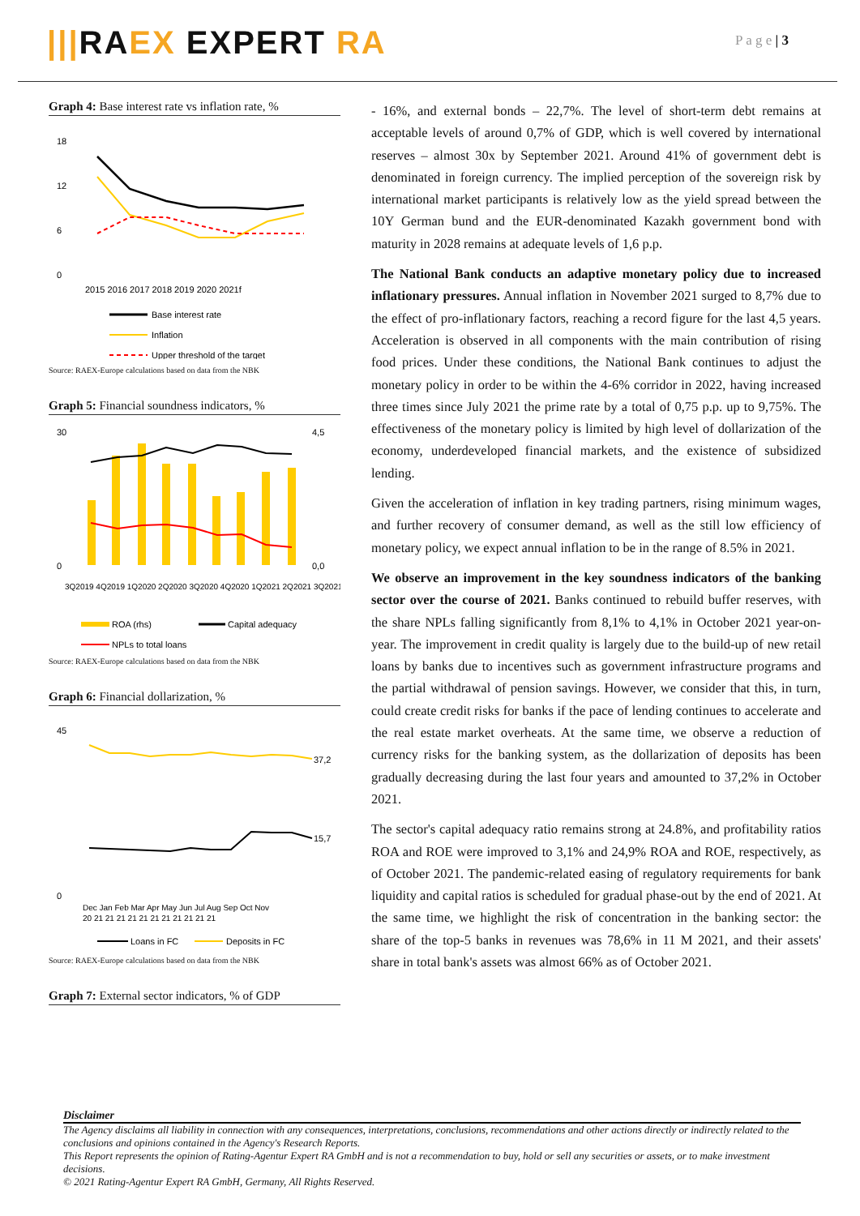|||RAEX EXPERT RA
P a g e | 3
Graph 4: Base interest rate vs inflation rate, %
18
12
6
0
2015 2016 2017 2018 2019 2020 2021f
Base interest rate
Inflation
Upper threshold of the target
Source: RAEX-Europe calculations based on data from the NBK
Graph 5: Financial soundness indicators, %
30
0
4,5
0,0
3Q2019 4Q2019 1Q2020 2Q2020 3Q2020 4Q2020 1Q2021 2Q2021 3Q2021
ROA (rhs)
Capital adequacy
NPLs to total loans
Source: RAEX-Europe calculations based on data from the NBK
Graph 6: Financial dollarization, %
45
0
37,2
15,7
Dec Jan Feb Mar Apr May Jun Jul Aug Sep Oct Nov
20 21 21 21 21 21 21 21 21 21 21 21
Loans in FC
Deposits in FC
Source: RAEX-Europe calculations based on data from the NBK
Graph 7: External sector indicators, % of GDP
- 16%, and external bonds – 22,7%. The level of short-term debt remains at acceptable levels of around 0,7% of GDP, which is well covered by international reserves – almost 30x by September 2021. Around 41% of government debt is denominated in foreign currency. The implied perception of the sovereign risk by international market participants is relatively low as the yield spread between the 10Y German bund and the EUR-denominated Kazakh government bond with maturity in 2028 remains at adequate levels of 1,6 p.p.
The National Bank conducts an adaptive monetary policy due to increased inflationary pressures. Annual inflation in November 2021 surged to 8,7% due to the effect of pro-inflationary factors, reaching a record figure for the last 4,5 years. Acceleration is observed in all components with the main contribution of rising food prices. Under these conditions, the National Bank continues to adjust the monetary policy in order to be within the 4-6% corridor in 2022, having increased three times since July 2021 the prime rate by a total of 0,75 p.p. up to 9,75%. The effectiveness of the monetary policy is limited by high level of dollarization of the economy, underdeveloped financial markets, and the existence of subsidized lending.
Given the acceleration of inflation in key trading partners, rising minimum wages, and further recovery of consumer demand, as well as the still low efficiency of monetary policy, we expect annual inflation to be in the range of 8.5% in 2021.
We observe an improvement in the key soundness indicators of the banking sector over the course of 2021. Banks continued to rebuild buffer reserves, with the share NPLs falling significantly from 8,1% to 4,1% in October 2021 year-on-year. The improvement in credit quality is largely due to the build-up of new retail loans by banks due to incentives such as government infrastructure programs and the partial withdrawal of pension savings. However, we consider that this, in turn, could create credit risks for banks if the pace of lending continues to accelerate and the real estate market overheats. At the same time, we observe a reduction of currency risks for the banking system, as the dollarization of deposits has been gradually decreasing during the last four years and amounted to 37,2% in October 2021.
The sector's capital adequacy ratio remains strong at 24.8%, and profitability ratios ROA and ROE were improved to 3,1% and 24,9% ROA and ROE, respectively, as of October 2021. The pandemic-related easing of regulatory requirements for bank liquidity and capital ratios is scheduled for gradual phase-out by the end of 2021. At the same time, we highlight the risk of concentration in the banking sector: the share of the top-5 banks in revenues was 78,6% in 11 M 2021, and their assets' share in total bank's assets was almost 66% as of October 2021.
Disclaimer
The Agency disclaims all liability in connection with any consequences, interpretations, conclusions, recommendations and other actions directly or indirectly related to the conclusions and opinions contained in the Agency's Research Reports.
This Report represents the opinion of Rating-Agentur Expert RA GmbH and is not a recommendation to buy, hold or sell any securities or assets, or to make investment decisions.
© 2021 Rating-Agentur Expert RA GmbH, Germany, All Rights Reserved.